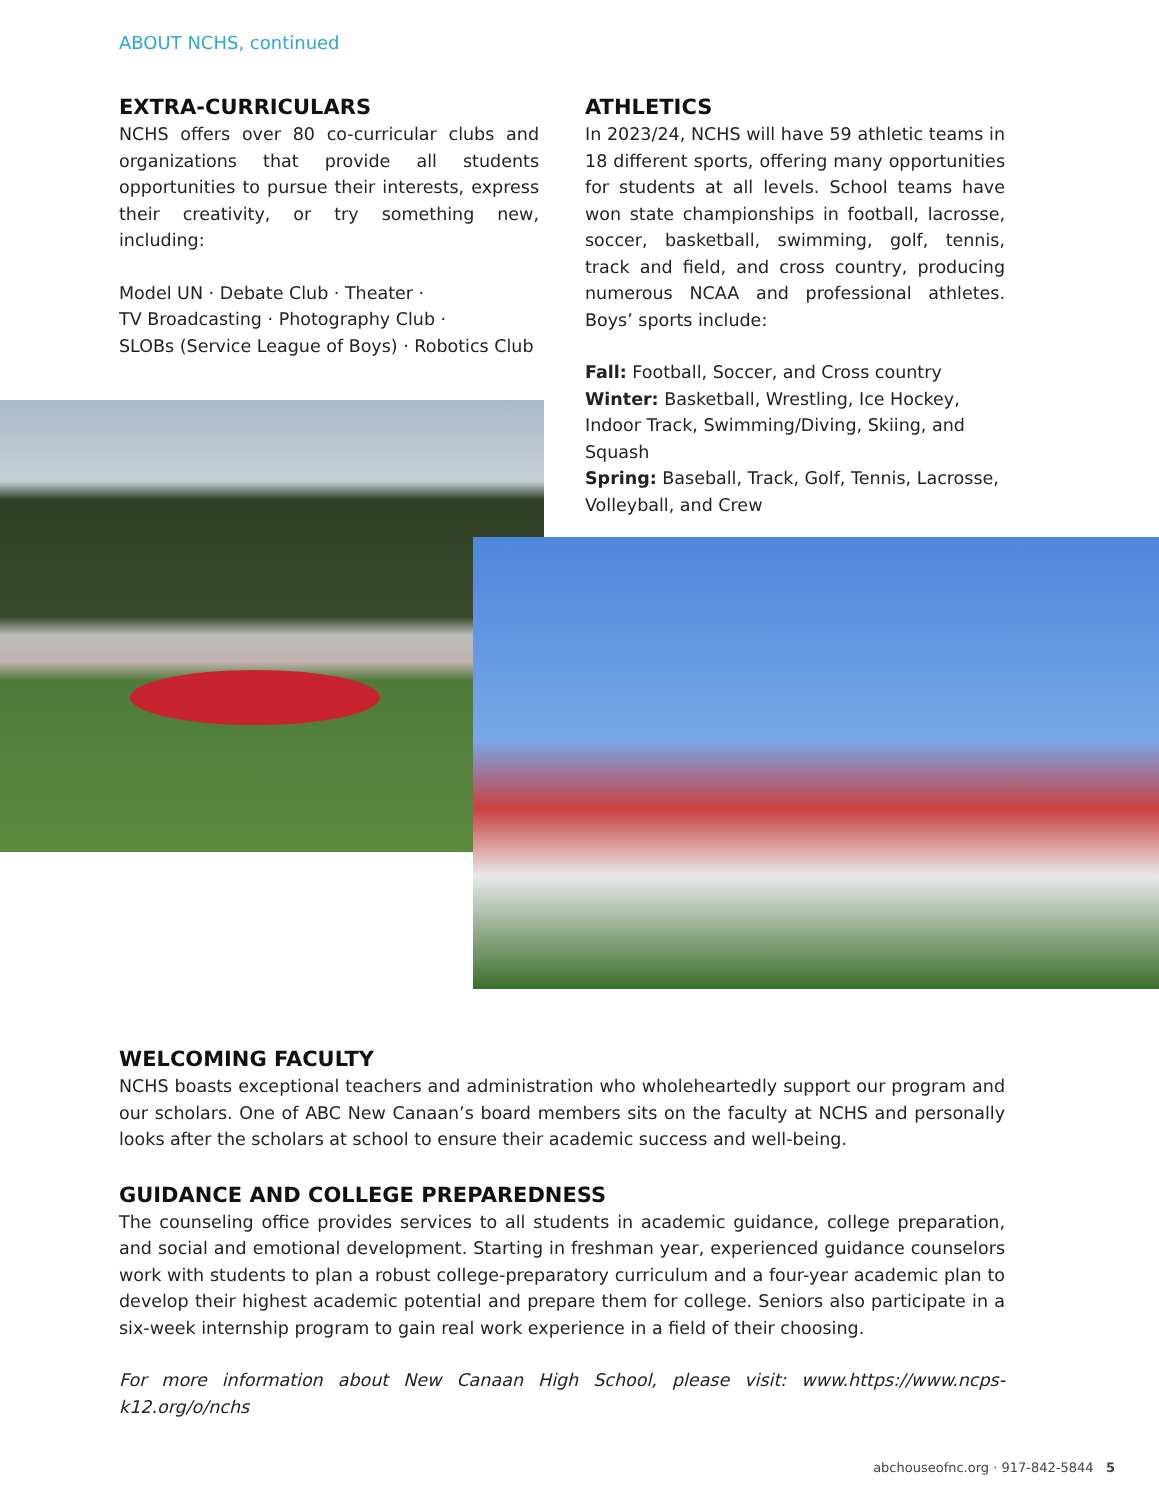ABOUT NCHS, continued
EXTRA-CURRICULARS
NCHS offers over 80 co-curricular clubs and organizations that provide all students opportunities to pursue their interests, express their creativity, or try something new, including:
Model UN · Debate Club · Theater ·
TV Broadcasting · Photography Club ·
SLOBs (Service League of Boys) · Robotics Club
ATHLETICS
In 2023/24, NCHS will have 59 athletic teams in 18 different sports, offering many opportunities for students at all levels. School teams have won state championships in football, lacrosse, soccer, basketball, swimming, golf, tennis, track and field, and cross country, producing numerous NCAA and professional athletes. Boys’ sports include:
Fall: Football, Soccer, and Cross country
Winter: Basketball, Wrestling, Ice Hockey, Indoor Track, Swimming/Diving, Skiing, and Squash
Spring: Baseball, Track, Golf, Tennis, Lacrosse, Volleyball, and Crew
WELCOMING FACULTY
NCHS boasts exceptional teachers and administration who wholeheartedly support our program and our scholars. One of ABC New Canaan’s board members sits on the faculty at NCHS and personally looks after the scholars at school to ensure their academic success and well-being.
GUIDANCE AND COLLEGE PREPAREDNESS
The counseling office provides services to all students in academic guidance, college preparation, and social and emotional development. Starting in freshman year, experienced guidance counselors work with students to plan a robust college-preparatory curriculum and a four-year academic plan to develop their highest academic potential and prepare them for college. Seniors also participate in a six-week internship program to gain real work experience in a field of their choosing.
For more information about New Canaan High School, please visit: www.https://www.ncps-k12.org/o/nchs
abchouseofnc.org · 917-842-5844 5